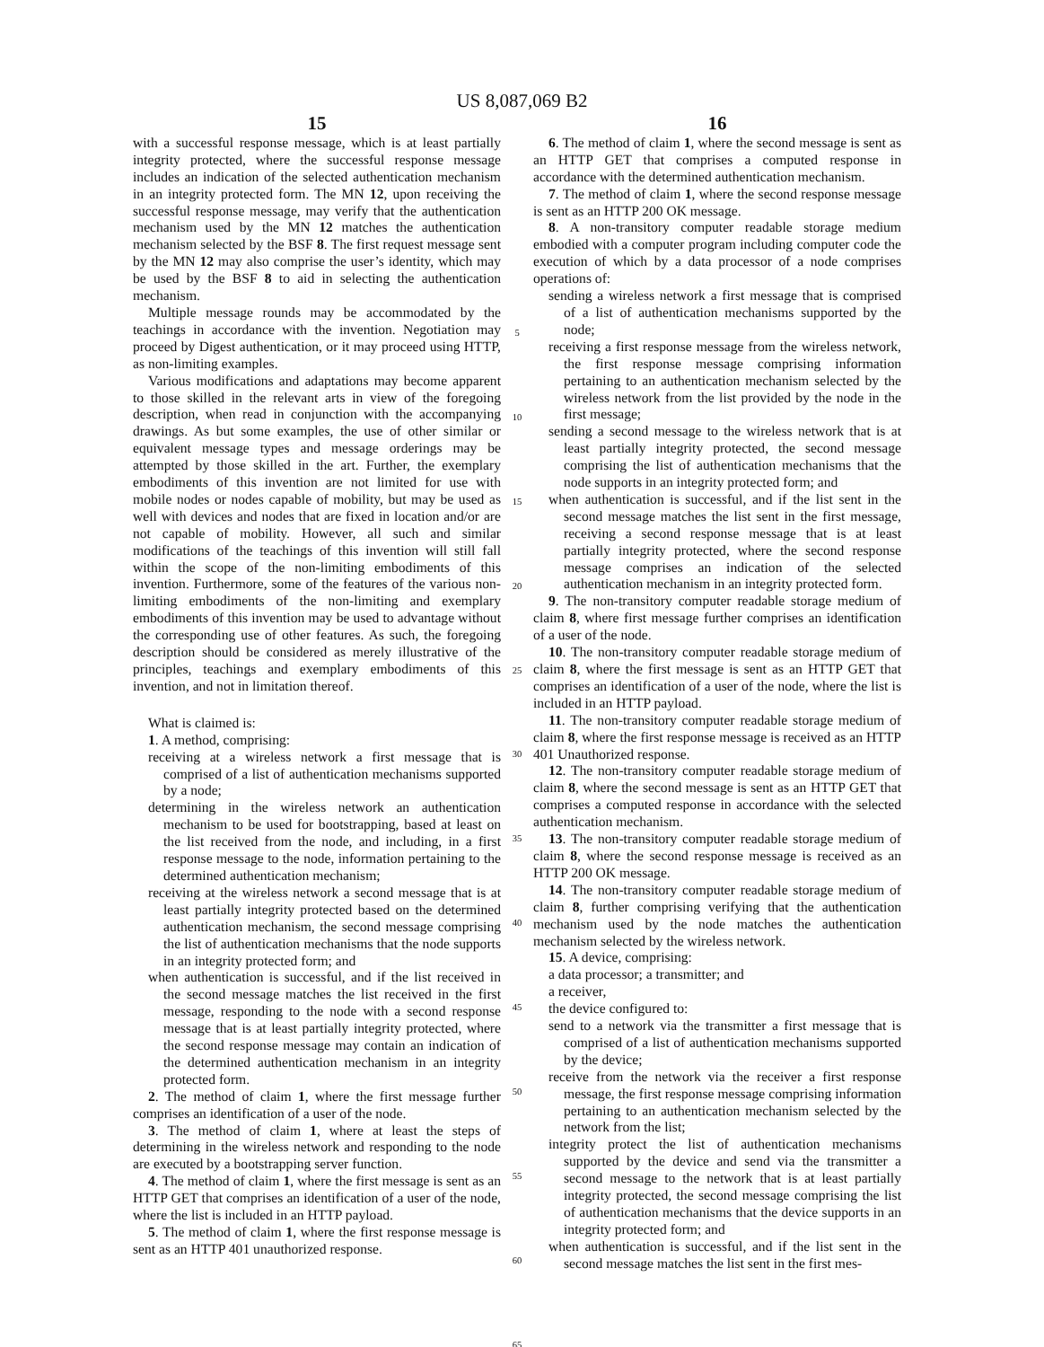US 8,087,069 B2
15
with a successful response message, which is at least partially integrity protected, where the successful response message includes an indication of the selected authentication mechanism in an integrity protected form. The MN 12, upon receiving the successful response message, may verify that the authentication mechanism used by the MN 12 matches the authentication mechanism selected by the BSF 8. The first request message sent by the MN 12 may also comprise the user’s identity, which may be used by the BSF 8 to aid in selecting the authentication mechanism.
Multiple message rounds may be accommodated by the teachings in accordance with the invention. Negotiation may proceed by Digest authentication, or it may proceed using HTTP, as non-limiting examples.
Various modifications and adaptations may become apparent to those skilled in the relevant arts in view of the foregoing description, when read in conjunction with the accompanying drawings. As but some examples, the use of other similar or equivalent message types and message orderings may be attempted by those skilled in the art. Further, the exemplary embodiments of this invention are not limited for use with mobile nodes or nodes capable of mobility, but may be used as well with devices and nodes that are fixed in location and/or are not capable of mobility. However, all such and similar modifications of the teachings of this invention will still fall within the scope of the non-limiting embodiments of this invention. Furthermore, some of the features of the various non-limiting embodiments of the non-limiting and exemplary embodiments of this invention may be used to advantage without the corresponding use of other features. As such, the foregoing description should be considered as merely illustrative of the principles, teachings and exemplary embodiments of this invention, and not in limitation thereof.
What is claimed is:
1. A method, comprising:
receiving at a wireless network a first message that is comprised of a list of authentication mechanisms supported by a node;
determining in the wireless network an authentication mechanism to be used for bootstrapping, based at least on the list received from the node, and including, in a first response message to the node, information pertaining to the determined authentication mechanism;
receiving at the wireless network a second message that is at least partially integrity protected based on the determined authentication mechanism, the second message comprising the list of authentication mechanisms that the node supports in an integrity protected form; and
when authentication is successful, and if the list received in the second message matches the list received in the first message, responding to the node with a second response message that is at least partially integrity protected, where the second response message may contain an indication of the determined authentication mechanism in an integrity protected form.
2. The method of claim 1, where the first message further comprises an identification of a user of the node.
3. The method of claim 1, where at least the steps of determining in the wireless network and responding to the node are executed by a bootstrapping server function.
4. The method of claim 1, where the first message is sent as an HTTP GET that comprises an identification of a user of the node, where the list is included in an HTTP payload.
5. The method of claim 1, where the first response message is sent as an HTTP 401 unauthorized response.
5
10
15
20
25
30
35
40
45
50
55
60
65
16
6. The method of claim 1, where the second message is sent as an HTTP GET that comprises a computed response in accordance with the determined authentication mechanism.
7. The method of claim 1, where the second response message is sent as an HTTP 200 OK message.
8. A non-transitory computer readable storage medium embodied with a computer program including computer code the execution of which by a data processor of a node comprises operations of:
sending a wireless network a first message that is comprised of a list of authentication mechanisms supported by the node;
receiving a first response message from the wireless network, the first response message comprising information pertaining to an authentication mechanism selected by the wireless network from the list provided by the node in the first message;
sending a second message to the wireless network that is at least partially integrity protected, the second message comprising the list of authentication mechanisms that the node supports in an integrity protected form; and
when authentication is successful, and if the list sent in the second message matches the list sent in the first message, receiving a second response message that is at least partially integrity protected, where the second response message comprises an indication of the selected authentication mechanism in an integrity protected form.
9. The non-transitory computer readable storage medium of claim 8, where first message further comprises an identification of a user of the node.
10. The non-transitory computer readable storage medium of claim 8, where the first message is sent as an HTTP GET that comprises an identification of a user of the node, where the list is included in an HTTP payload.
11. The non-transitory computer readable storage medium of claim 8, where the first response message is received as an HTTP 401 Unauthorized response.
12. The non-transitory computer readable storage medium of claim 8, where the second message is sent as an HTTP GET that comprises a computed response in accordance with the selected authentication mechanism.
13. The non-transitory computer readable storage medium of claim 8, where the second response message is received as an HTTP 200 OK message.
14. The non-transitory computer readable storage medium of claim 8, further comprising verifying that the authentication mechanism used by the node matches the authentication mechanism selected by the wireless network.
15. A device, comprising:
a data processor; a transmitter; and
a receiver,
the device configured to:
send to a network via the transmitter a first message that is comprised of a list of authentication mechanisms supported by the device;
receive from the network via the receiver a first response message, the first response message comprising information pertaining to an authentication mechanism selected by the network from the list;
integrity protect the list of authentication mechanisms supported by the device and send via the transmitter a second message to the network that is at least partially integrity protected, the second message comprising the list of authentication mechanisms that the device supports in an integrity protected form; and
when authentication is successful, and if the list sent in the second message matches the list sent in the first mes-